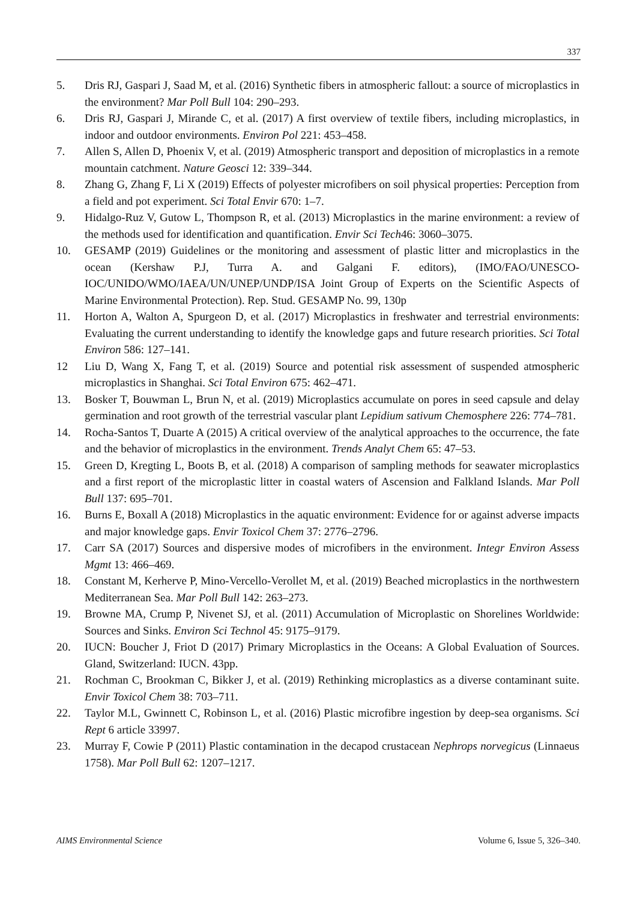337
5. Dris RJ, Gaspari J, Saad M, et al. (2016) Synthetic fibers in atmospheric fallout: a source of microplastics in the environment? Mar Poll Bull 104: 290–293.
6. Dris RJ, Gaspari J, Mirande C, et al. (2017) A first overview of textile fibers, including microplastics, in indoor and outdoor environments. Environ Pol 221: 453–458.
7. Allen S, Allen D, Phoenix V, et al. (2019) Atmospheric transport and deposition of microplastics in a remote mountain catchment. Nature Geosci 12: 339–344.
8. Zhang G, Zhang F, Li X (2019) Effects of polyester microfibers on soil physical properties: Perception from a field and pot experiment. Sci Total Envir 670: 1–7.
9. Hidalgo-Ruz V, Gutow L, Thompson R, et al. (2013) Microplastics in the marine environment: a review of the methods used for identification and quantification. Envir Sci Tech46: 3060–3075.
10. GESAMP (2019) Guidelines or the monitoring and assessment of plastic litter and microplastics in the ocean (Kershaw P.J, Turra A. and Galgani F. editors), (IMO/FAO/UNESCO-IOC/UNIDO/WMO/IAEA/UN/UNEP/UNDP/ISA Joint Group of Experts on the Scientific Aspects of Marine Environmental Protection). Rep. Stud. GESAMP No. 99, 130p
11. Horton A, Walton A, Spurgeon D, et al. (2017) Microplastics in freshwater and terrestrial environments: Evaluating the current understanding to identify the knowledge gaps and future research priorities. Sci Total Environ 586: 127–141.
12 Liu D, Wang X, Fang T, et al. (2019) Source and potential risk assessment of suspended atmospheric microplastics in Shanghai. Sci Total Environ 675: 462–471.
13. Bosker T, Bouwman L, Brun N, et al. (2019) Microplastics accumulate on pores in seed capsule and delay germination and root growth of the terrestrial vascular plant Lepidium sativum Chemosphere 226: 774–781.
14. Rocha-Santos T, Duarte A (2015) A critical overview of the analytical approaches to the occurrence, the fate and the behavior of microplastics in the environment. Trends Analyt Chem 65: 47–53.
15. Green D, Kregting L, Boots B, et al. (2018) A comparison of sampling methods for seawater microplastics and a first report of the microplastic litter in coastal waters of Ascension and Falkland Islands. Mar Poll Bull 137: 695–701.
16. Burns E, Boxall A (2018) Microplastics in the aquatic environment: Evidence for or against adverse impacts and major knowledge gaps. Envir Toxicol Chem 37: 2776–2796.
17. Carr SA (2017) Sources and dispersive modes of microfibers in the environment. Integr Environ Assess Mgmt 13: 466–469.
18. Constant M, Kerherve P, Mino-Vercello-Verollet M, et al. (2019) Beached microplastics in the northwestern Mediterranean Sea. Mar Poll Bull 142: 263–273.
19. Browne MA, Crump P, Nivenet SJ, et al. (2011) Accumulation of Microplastic on Shorelines Worldwide: Sources and Sinks. Environ Sci Technol 45: 9175–9179.
20. IUCN: Boucher J, Friot D (2017) Primary Microplastics in the Oceans: A Global Evaluation of Sources. Gland, Switzerland: IUCN. 43pp.
21. Rochman C, Brookman C, Bikker J, et al. (2019) Rethinking microplastics as a diverse contaminant suite. Envir Toxicol Chem 38: 703–711.
22. Taylor M.L, Gwinnett C, Robinson L, et al. (2016) Plastic microfibre ingestion by deep-sea organisms. Sci Rept 6 article 33997.
23. Murray F, Cowie P (2011) Plastic contamination in the decapod crustacean Nephrops norvegicus (Linnaeus 1758). Mar Poll Bull 62: 1207–1217.
AIMS Environmental Science Volume 6, Issue 5, 326–340.